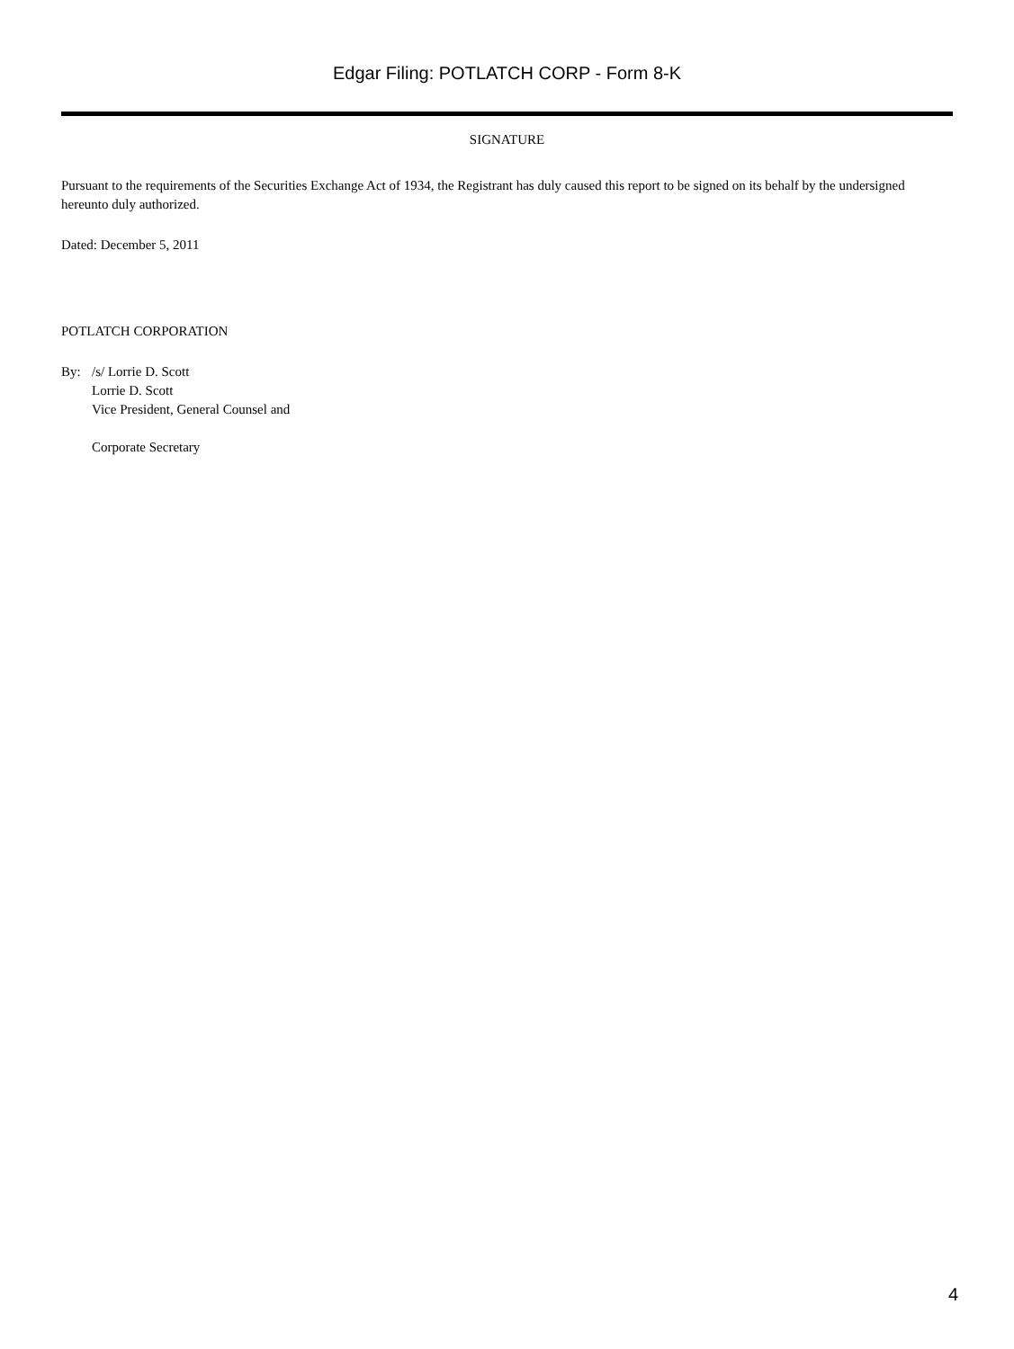Edgar Filing: POTLATCH CORP - Form 8-K
SIGNATURE
Pursuant to the requirements of the Securities Exchange Act of 1934, the Registrant has duly caused this report to be signed on its behalf by the undersigned hereunto duly authorized.
Dated: December 5, 2011
POTLATCH CORPORATION
| By: | /s/ Lorrie D. Scott Lorrie D. Scott Vice President, General Counsel and Corporate Secretary |
4